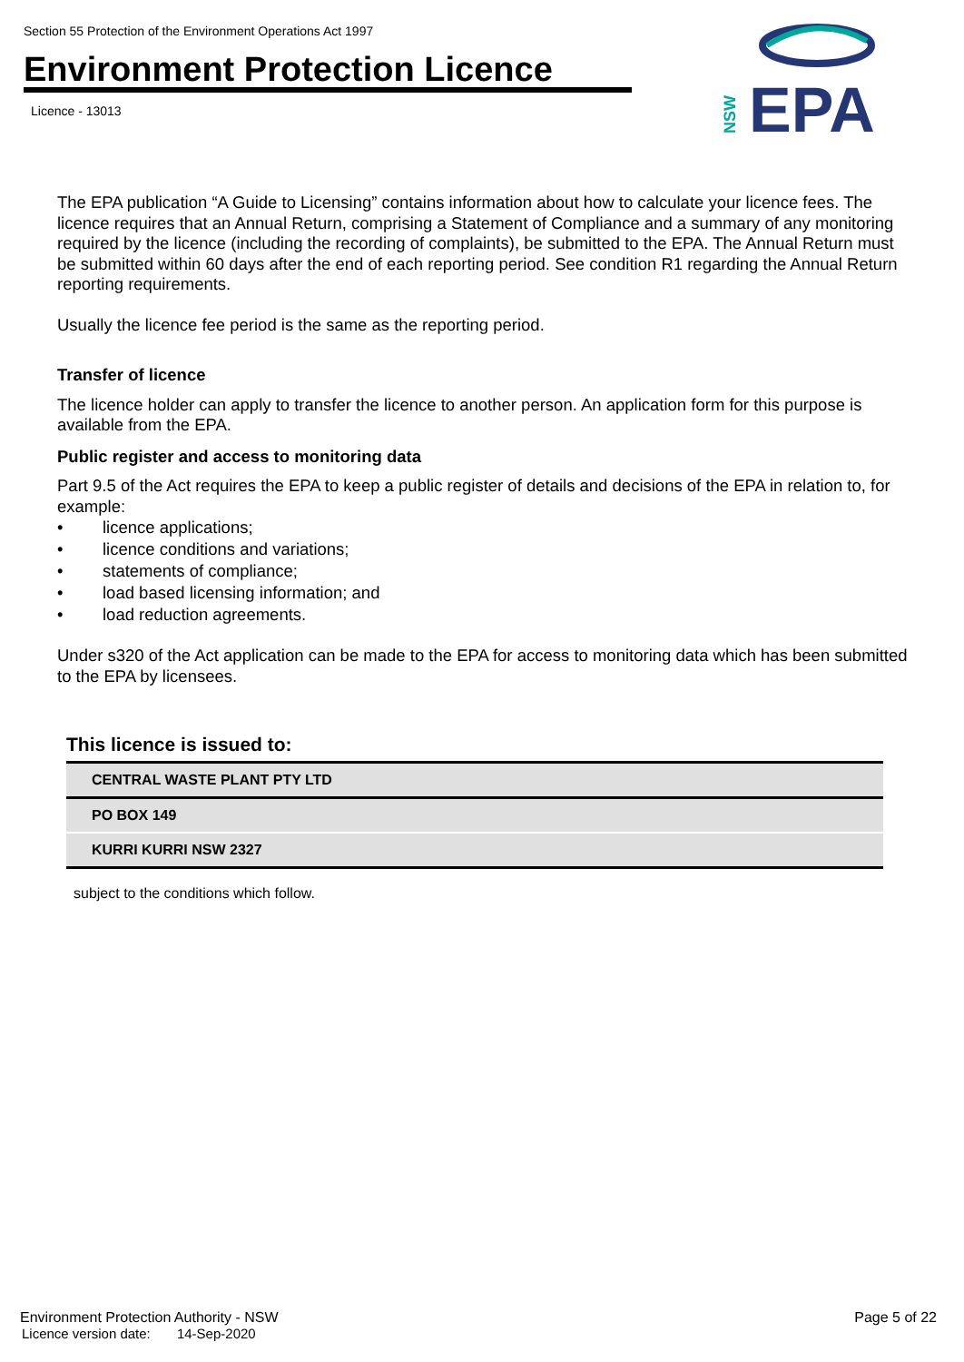Section 55 Protection of the Environment Operations Act 1997
Environment Protection Licence
Licence - 13013
NSW
EPA
The EPA publication “A Guide to Licensing” contains information about how to calculate your licence fees. The licence requires that an Annual Return, comprising a Statement of Compliance and a summary of any monitoring required by the licence (including the recording of complaints), be submitted to the EPA. The Annual Return must be submitted within 60 days after the end of each reporting period. See condition R1 regarding the Annual Return reporting requirements.
Usually the licence fee period is the same as the reporting period.
Transfer of licence
The licence holder can apply to transfer the licence to another person. An application form for this purpose is available from the EPA.
Public register and access to monitoring data
Part 9.5 of the Act requires the EPA to keep a public register of details and decisions of the EPA in relation to, for example:
• licence applications;
• licence conditions and variations;
• statements of compliance;
• load based licensing information; and
• load reduction agreements.
Under s320 of the Act application can be made to the EPA for access to monitoring data which has been submitted to the EPA by licensees.
This licence is issued to:
| CENTRAL WASTE PLANT PTY LTD |
| PO BOX 149 |
| KURRI KURRI NSW 2327 |
subject to the conditions which follow.
Environment Protection Authority - NSW Page 5 of 22
Licence version date: 14-Sep-2020